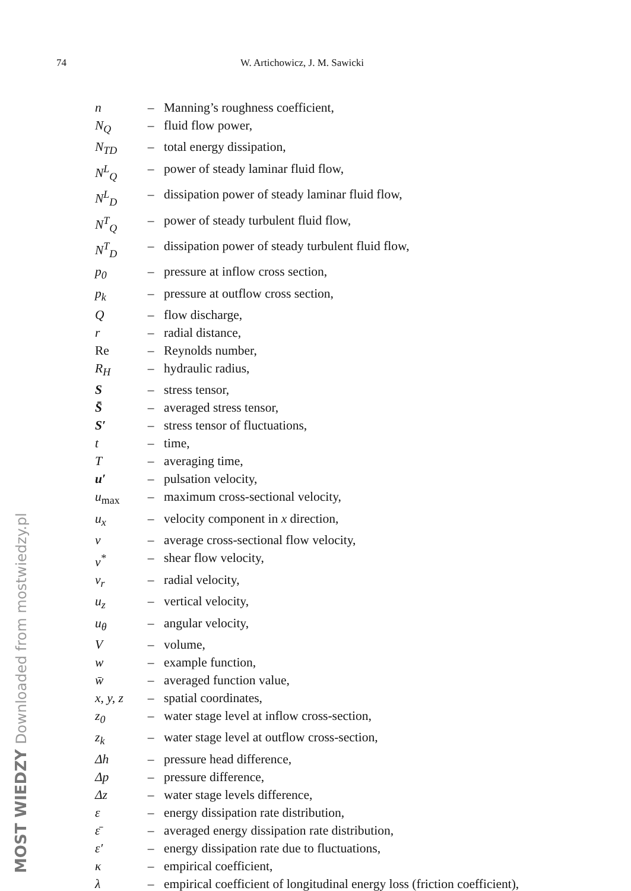74 W. Artichowicz, J. M. Sawicki
| n | – | Manning’s roughness coefficient, |
| N<sub>Q</sub> | – | fluid flow power, |
| N<sub>TD</sub> | – | total energy dissipation, |
| N<sup>L</sup><sub>Q</sub> | – | power of steady laminar fluid flow, |
| N<sup>L</sup><sub>D</sub> | – | dissipation power of steady laminar fluid flow, |
| N<sup>T</sup><sub>Q</sub> | – | power of steady turbulent fluid flow, |
| N<sup>T</sup><sub>D</sub> | – | dissipation power of steady turbulent fluid flow, |
| p<sub>0</sub> | – | pressure at inflow cross section, |
| p<sub>k</sub> | – | pressure at outflow cross section, |
| Q | – | flow discharge, |
| r | – | radial distance, |
| Re | – | Reynolds number, |
| R<sub>H</sub> | – | hydraulic radius, |
| S | – | stress tensor, |
| S̄ | – | averaged stress tensor, |
| S′ | – | stress tensor of fluctuations, |
| t | – | time, |
| T | – | averaging time, |
| u′ | – | pulsation velocity, |
| u<sub>max</sub> | – | maximum cross-sectional velocity, |
| u<sub>x</sub> | – | velocity component in x direction, |
| v | – | average cross-sectional flow velocity, |
| v<sup>*</sup> | – | shear flow velocity, |
| v<sub>r</sub> | – | radial velocity, |
| u<sub>z</sub> | – | vertical velocity, |
| u<sub>θ</sub> | – | angular velocity, |
| V | – | volume, |
| w | – | example function, |
| w̄ | – | averaged function value, |
| x, y, z | – | spatial coordinates, |
| z<sub>0</sub> | – | water stage level at inflow cross-section, |
| z<sub>k</sub> | – | water stage level at outflow cross-section, |
| Δh | – | pressure head difference, |
| Δp | – | pressure difference, |
| Δz | – | water stage levels difference, |
| ε | – | energy dissipation rate distribution, |
| ε̄ | – | averaged energy dissipation rate distribution, |
| ε′ | – | energy dissipation rate due to fluctuations, |
| κ | – | empirical coefficient, |
| λ | – | empirical coefficient of longitudinal energy loss (friction coefficient), |
MOST WIEDZY Downloaded from mostwiedzy.pl